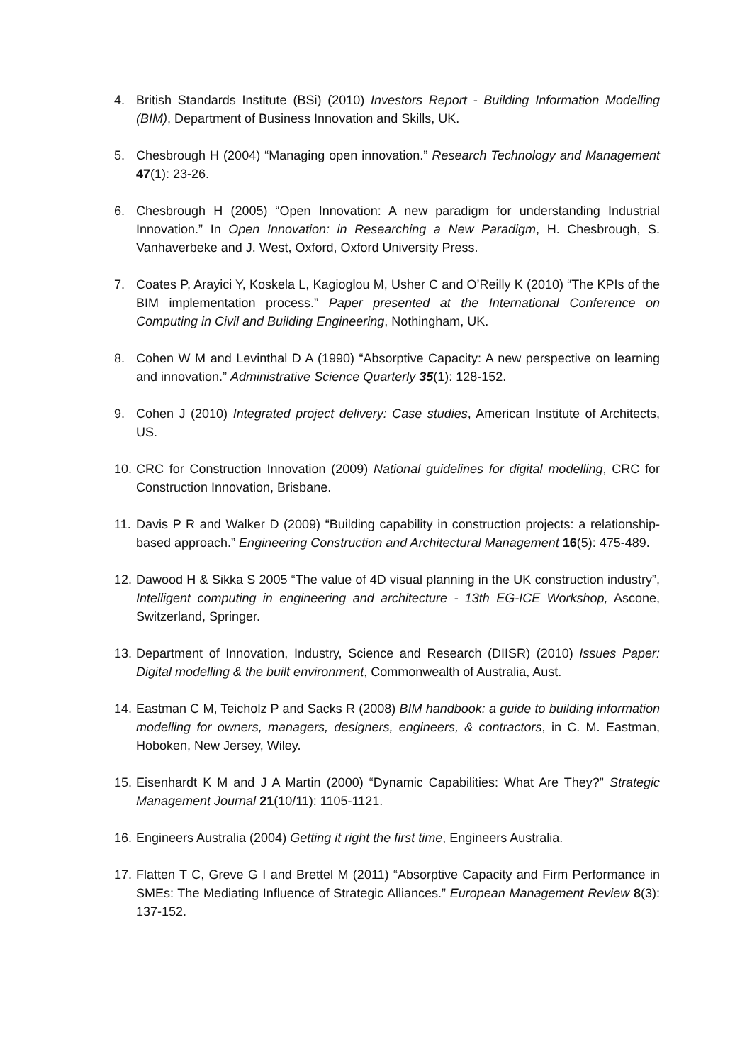4. British Standards Institute (BSi) (2010) Investors Report - Building Information Modelling (BIM), Department of Business Innovation and Skills, UK.
5. Chesbrough H (2004) “Managing open innovation.” Research Technology and Management 47(1): 23-26.
6. Chesbrough H (2005) “Open Innovation: A new paradigm for understanding Industrial Innovation.” In Open Innovation: in Researching a New Paradigm, H. Chesbrough, S. Vanhaverbeke and J. West, Oxford, Oxford University Press.
7. Coates P, Arayici Y, Koskela L, Kagioglou M, Usher C and O’Reilly K (2010) “The KPIs of the BIM implementation process.” Paper presented at the International Conference on Computing in Civil and Building Engineering, Nothingham, UK.
8. Cohen W M and Levinthal D A (1990) “Absorptive Capacity: A new perspective on learning and innovation.” Administrative Science Quarterly 35(1): 128-152.
9. Cohen J (2010) Integrated project delivery: Case studies, American Institute of Architects, US.
10.
CRC for Construction Innovation (2009) National guidelines for digital modelling, CRC for Construction Innovation, Brisbane.
11.
Davis P R and Walker D (2009) “Building capability in construction projects: a relationship-based approach.” Engineering Construction and Architectural Management 16(5): 475-489.
12.
Dawood H & Sikka S 2005 “The value of 4D visual planning in the UK construction industry”, Intelligent computing in engineering and architecture - 13th EG-ICE Workshop, Ascone, Switzerland, Springer.
13.
Department of Innovation, Industry, Science and Research (DIISR) (2010) Issues Paper: Digital modelling & the built environment, Commonwealth of Australia, Aust.
14.
Eastman C M, Teicholz P and Sacks R (2008) BIM handbook: a guide to building information modelling for owners, managers, designers, engineers, & contractors, in C. M. Eastman, Hoboken, New Jersey, Wiley.
15.
Eisenhardt K M and J A Martin (2000) “Dynamic Capabilities: What Are They?” Strategic Management Journal 21(10/11): 1105-1121.
16.
Engineers Australia (2004) Getting it right the first time, Engineers Australia.
17.
Flatten T C, Greve G I and Brettel M (2011) “Absorptive Capacity and Firm Performance in SMEs: The Mediating Influence of Strategic Alliances.” European Management Review 8(3): 137-152.